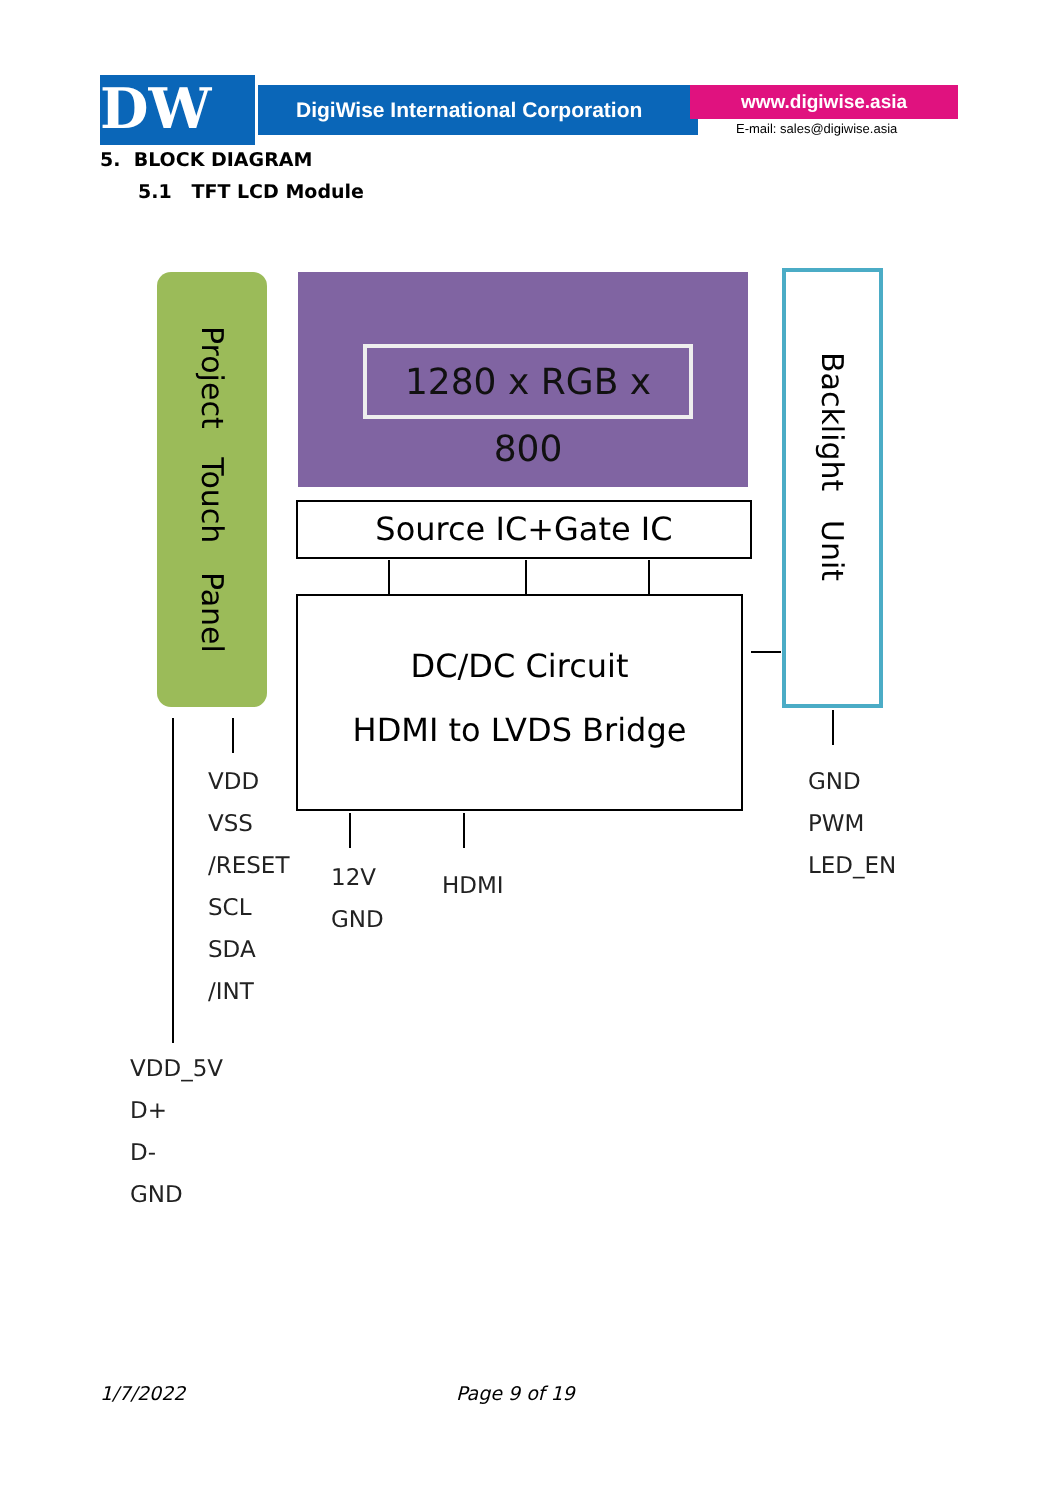DW DigiWise International Corporation www.digiwise.asia
E-mail: sales@digiwise.asia
5. BLOCK DIAGRAM
5.1 TFT LCD Module
Project Touch Panel
1280 x RGB x 800
Source IC+Gate IC
DC/DC Circuit
HDMI to LVDS Bridge
Backlight Unit
VDD
VSS
/RESET
SCL
SDA
/INT
12V
GND
HDMI
GND
PWM
LED_EN
VDD_5V
D+
D-
GND
1/7/2022 Page 9 of 19